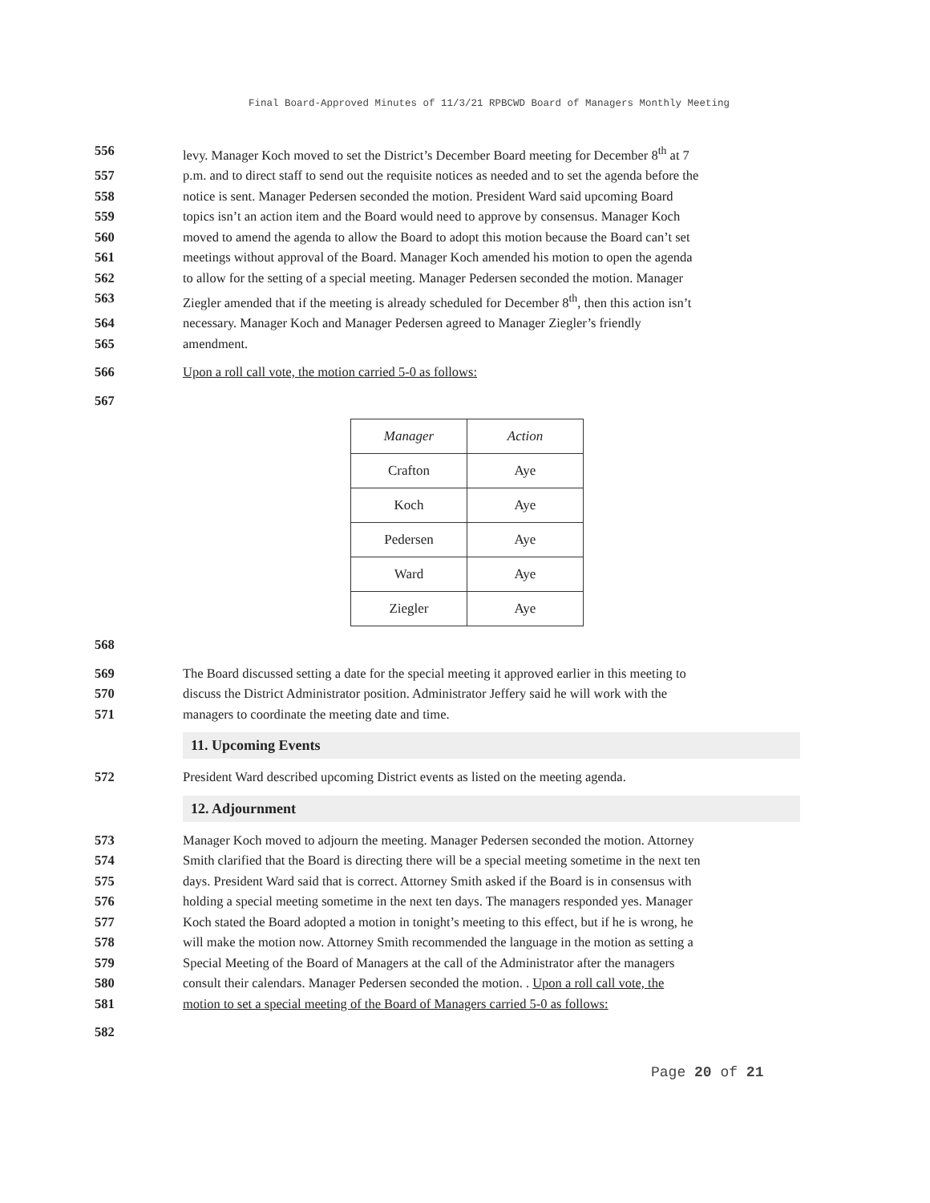Final Board-Approved Minutes of 11/3/21 RPBCWD Board of Managers Monthly Meeting
556 levy. Manager Koch moved to set the District’s December Board meeting for December 8<sup>th</sup> at 7
557 p.m. and to direct staff to send out the requisite notices as needed and to set the agenda before the
558 notice is sent. Manager Pedersen seconded the motion. President Ward said upcoming Board
559 topics isn’t an action item and the Board would need to approve by consensus. Manager Koch
560 moved to amend the agenda to allow the Board to adopt this motion because the Board can’t set
561 meetings without approval of the Board. Manager Koch amended his motion to open the agenda
562 to allow for the setting of a special meeting. Manager Pedersen seconded the motion. Manager
563 Ziegler amended that if the meeting is already scheduled for December 8<sup>th</sup>, then this action isn’t
564 necessary. Manager Koch and Manager Pedersen agreed to Manager Ziegler’s friendly
565 amendment.
566 Upon a roll call vote, the motion carried 5-0 as follows:
567
| Manager | Action |
| --- | --- |
| Crafton | Aye |
| Koch | Aye |
| Pedersen | Aye |
| Ward | Aye |
| Ziegler | Aye |
568
569 The Board discussed setting a date for the special meeting it approved earlier in this meeting to
570 discuss the District Administrator position. Administrator Jeffery said he will work with the
571 managers to coordinate the meeting date and time.
11. Upcoming Events
572 President Ward described upcoming District events as listed on the meeting agenda.
12. Adjournment
573 Manager Koch moved to adjourn the meeting. Manager Pedersen seconded the motion. Attorney
574 Smith clarified that the Board is directing there will be a special meeting sometime in the next ten
575 days. President Ward said that is correct. Attorney Smith asked if the Board is in consensus with
576 holding a special meeting sometime in the next ten days. The managers responded yes. Manager
577 Koch stated the Board adopted a motion in tonight’s meeting to this effect, but if he is wrong, he
578 will make the motion now. Attorney Smith recommended the language in the motion as setting a
579 Special Meeting of the Board of Managers at the call of the Administrator after the managers
580 consult their calendars. Manager Pedersen seconded the motion. . Upon a roll call vote, the
581 motion to set a special meeting of the Board of Managers carried 5-0 as follows:
582
Page 20 of 21